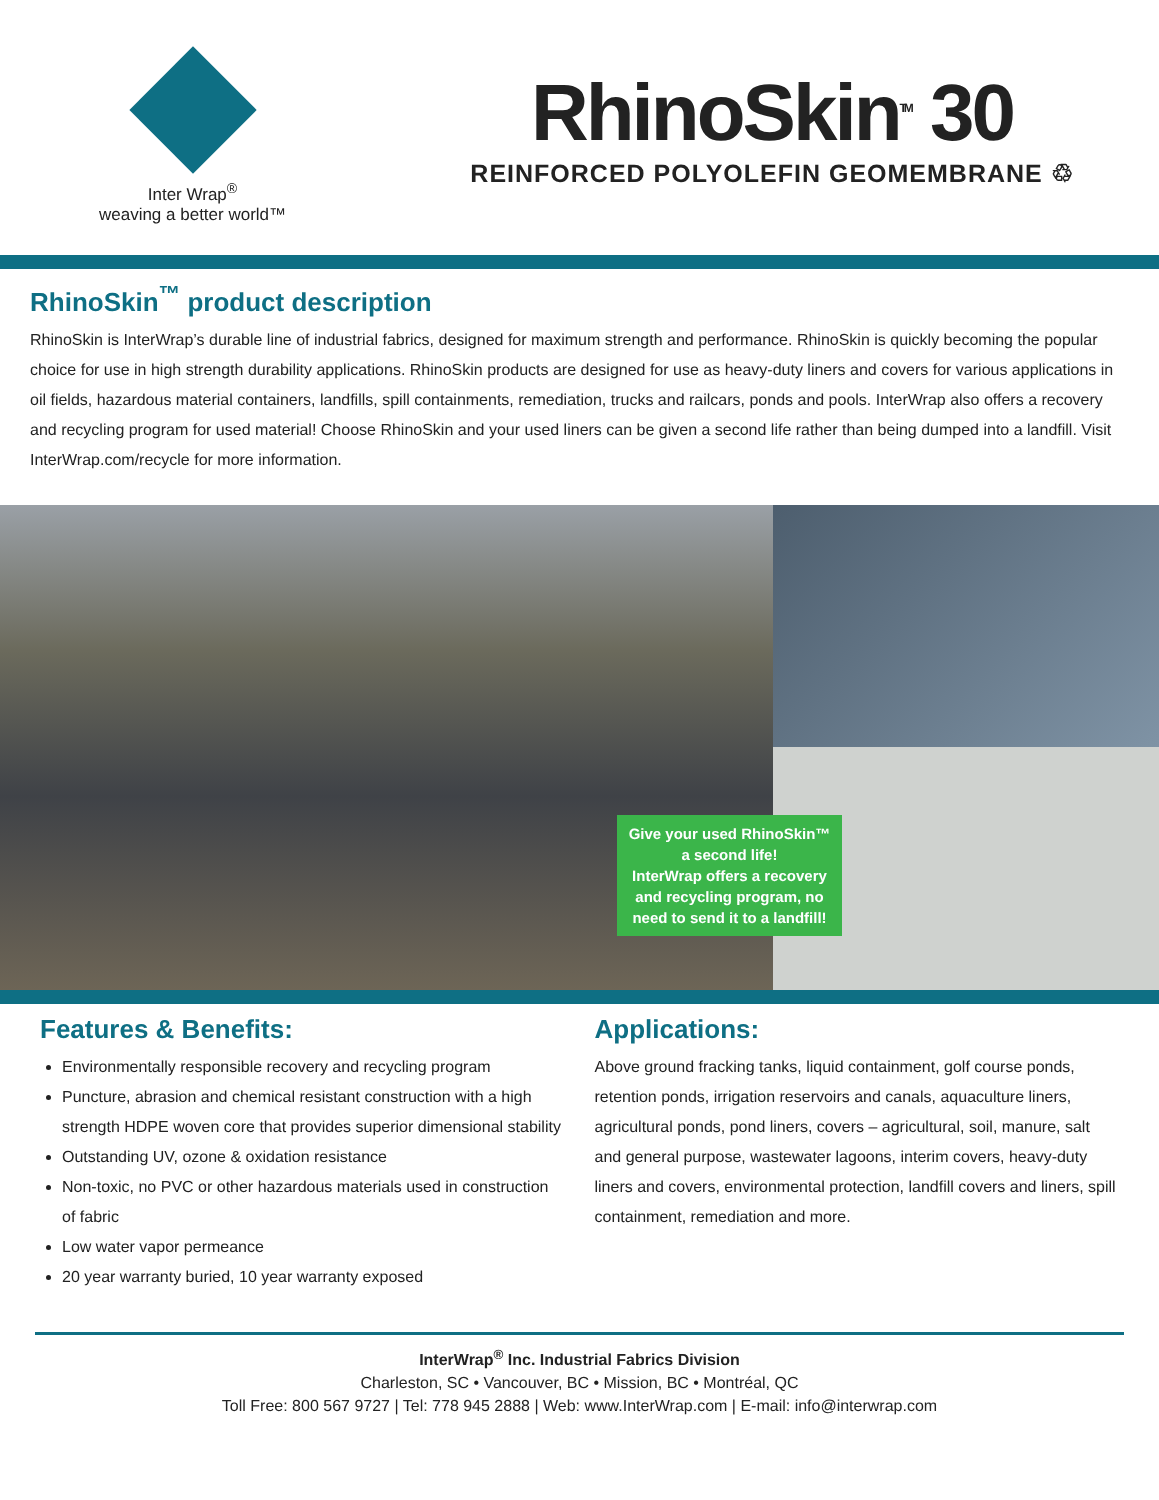Inter Wrap<sup>®</sup>
weaving a better world™
RhinoSkin<sup>TM</sup> 30
REINFORCED POLYOLEFIN GEOMEMBRANE ♲
RhinoSkin<sup>™</sup> product description
RhinoSkin is InterWrap’s durable line of industrial fabrics, designed for maximum strength and performance. RhinoSkin is quickly becoming the popular choice for use in high strength durability applications. RhinoSkin products are designed for use as heavy-duty liners and covers for various applications in oil fields, hazardous material containers, landfills, spill containments, remediation, trucks and railcars, ponds and pools. InterWrap also offers a recovery and recycling program for used material! Choose RhinoSkin and your used liners can be given a second life rather than being dumped into a landfill. Visit InterWrap.com/recycle for more information.
Give your used RhinoSkin™
a second life!
InterWrap offers a recovery
and recycling program, no
need to send it to a landfill!
Features & Benefits:
Environmentally responsible recovery and recycling program
Puncture, abrasion and chemical resistant construction with a high strength HDPE woven core that provides superior dimensional stability
Outstanding UV, ozone & oxidation resistance
Non-toxic, no PVC or other hazardous materials used in construction of fabric
Low water vapor permeance
20 year warranty buried, 10 year warranty exposed
Applications:
Above ground fracking tanks, liquid containment, golf course ponds, retention ponds, irrigation reservoirs and canals, aquaculture liners, agricultural ponds, pond liners, covers – agricultural, soil, manure, salt and general purpose, wastewater lagoons, interim covers, heavy-duty liners and covers, environmental protection, landfill covers and liners, spill containment, remediation and more.
InterWrap<sup>®</sup> Inc. Industrial Fabrics Division
Charleston, SC • Vancouver, BC • Mission, BC • Montréal, QC
Toll Free: 800 567 9727 | Tel: 778 945 2888 | Web: www.InterWrap.com | E-mail: info@interwrap.com